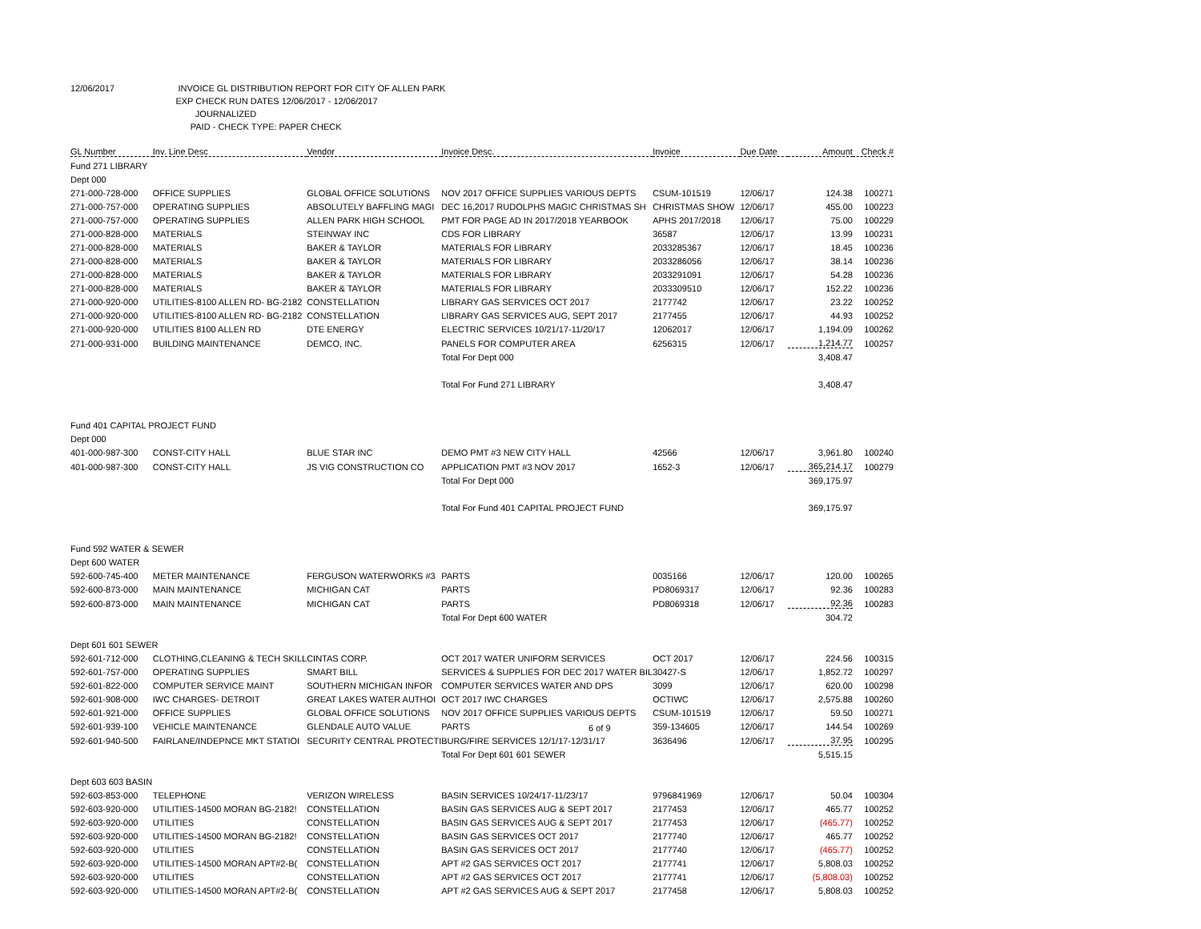12/06/2017 INVOICE GL DISTRIBUTION REPORT FOR CITY OF ALLEN PARK
EXP CHECK RUN DATES 12/06/2017 - 12/06/2017
JOURNALIZED
PAID - CHECK TYPE: PAPER CHECK
| GL Number | Inv. Line Desc | Vendor | Invoice Desc. | Invoice | Due Date | Amount | Check # |
| --- | --- | --- | --- | --- | --- | --- | --- |
| Fund 271 LIBRARY | | | | | | | |
| Dept 000 | | | | | | | |
| 271-000-728-000 | OFFICE SUPPLIES | GLOBAL OFFICE SOLUTIONS | NOV 2017 OFFICE SUPPLIES VARIOUS DEPTS | CSUM-101519 | 12/06/17 | 124.38 | 100271 |
| 271-000-757-000 | OPERATING SUPPLIES | ABSOLUTELY BAFFLING MAGI | DEC 16,2017 RUDOLPHS MAGIC CHRISTMAS SH | CHRISTMAS SHOW | 12/06/17 | 455.00 | 100223 |
| 271-000-757-000 | OPERATING SUPPLIES | ALLEN PARK HIGH SCHOOL | PMT FOR PAGE AD IN 2017/2018 YEARBOOK | APHS 2017/2018 | 12/06/17 | 75.00 | 100229 |
| 271-000-828-000 | MATERIALS | STEINWAY INC | CDS FOR LIBRARY | 36587 | 12/06/17 | 13.99 | 100231 |
| 271-000-828-000 | MATERIALS | BAKER & TAYLOR | MATERIALS FOR LIBRARY | 2033285367 | 12/06/17 | 18.45 | 100236 |
| 271-000-828-000 | MATERIALS | BAKER & TAYLOR | MATERIALS FOR LIBRARY | 2033286056 | 12/06/17 | 38.14 | 100236 |
| 271-000-828-000 | MATERIALS | BAKER & TAYLOR | MATERIALS FOR LIBRARY | 2033291091 | 12/06/17 | 54.28 | 100236 |
| 271-000-828-000 | MATERIALS | BAKER & TAYLOR | MATERIALS FOR LIBRARY | 2033309510 | 12/06/17 | 152.22 | 100236 |
| 271-000-920-000 | UTILITIES-8100 ALLEN RD- BG-2182 | CONSTELLATION | LIBRARY GAS SERVICES OCT 2017 | 2177742 | 12/06/17 | 23.22 | 100252 |
| 271-000-920-000 | UTILITIES-8100 ALLEN RD- BG-2182 | CONSTELLATION | LIBRARY GAS SERVICES AUG, SEPT 2017 | 2177455 | 12/06/17 | 44.93 | 100252 |
| 271-000-920-000 | UTILITIES 8100 ALLEN RD | DTE ENERGY | ELECTRIC SERVICES 10/21/17-11/20/17 | 12062017 | 12/06/17 | 1,194.09 | 100262 |
| 271-000-931-000 | BUILDING MAINTENANCE | DEMCO, INC. | PANELS FOR COMPUTER AREA | 6256315 | 12/06/17 | 1,214.77 | 100257 |
| | | | Total For Dept 000 | | | 3,408.47 | |
| | | | Total For Fund 271 LIBRARY | | | 3,408.47 | |
| Fund 401 CAPITAL PROJECT FUND | | | | | | | |
| Dept 000 | | | | | | | |
| 401-000-987-300 | CONST-CITY HALL | BLUE STAR INC | DEMO PMT #3 NEW CITY HALL | 42566 | 12/06/17 | 3,961.80 | 100240 |
| 401-000-987-300 | CONST-CITY HALL | JS VIG CONSTRUCTION CO | APPLICATION PMT #3 NOV 2017 | 1652-3 | 12/06/17 | 365,214.17 | 100279 |
| | | | Total For Dept 000 | | | 369,175.97 | |
| | | | Total For Fund 401 CAPITAL PROJECT FUND | | | 369,175.97 | |
| Fund 592 WATER & SEWER | | | | | | | |
| Dept 600 WATER | | | | | | | |
| 592-600-745-400 | METER MAINTENANCE | FERGUSON WATERWORKS #3 | PARTS | 0035166 | 12/06/17 | 120.00 | 100265 |
| 592-600-873-000 | MAIN MAINTENANCE | MICHIGAN CAT | PARTS | PD8069317 | 12/06/17 | 92.36 | 100283 |
| 592-600-873-000 | MAIN MAINTENANCE | MICHIGAN CAT | PARTS | PD8069318 | 12/06/17 | 92.36 | 100283 |
| | | | Total For Dept 600 WATER | | | 304.72 | |
| Dept 601 601 SEWER | | | | | | | |
| 592-601-712-000 | CLOTHING,CLEANING & TECH SKILL | CINTAS CORP. | OCT 2017 WATER UNIFORM SERVICES | OCT 2017 | 12/06/17 | 224.56 | 100315 |
| 592-601-757-000 | OPERATING SUPPLIES | SMART BILL | SERVICES & SUPPLIES FOR DEC 2017 WATER BIL | 30427-S | 12/06/17 | 1,852.72 | 100297 |
| 592-601-822-000 | COMPUTER SERVICE MAINT | SOUTHERN MICHIGAN INFOR | COMPUTER SERVICES WATER AND DPS | 3099 | 12/06/17 | 620.00 | 100298 |
| 592-601-908-000 | IWC CHARGES- DETROIT | GREAT LAKES WATER AUTHOI | OCT 2017 IWC CHARGES | OCTIWC | 12/06/17 | 2,575.88 | 100260 |
| 592-601-921-000 | OFFICE SUPPLIES | GLOBAL OFFICE SOLUTIONS | NOV 2017 OFFICE SUPPLIES VARIOUS DEPTS | CSUM-101519 | 12/06/17 | 59.50 | 100271 |
| 592-601-939-100 | VEHICLE MAINTENANCE | GLENDALE AUTO VALUE | PARTS | 359-134605 | 12/06/17 | 144.54 | 100269 |
| 592-601-940-500 | FAIRLANE/INDEPNCE MKT STATIOI | SECURITY CENTRAL PROTECTI | BURG/FIRE SERVICES 12/1/17-12/31/17 | 3636496 | 12/06/17 | 37.95 | 100295 |
| | | | Total For Dept 601 601 SEWER | | | 5,515.15 | |
| Dept 603 603 BASIN | | | | | | | |
| 592-603-853-000 | TELEPHONE | VERIZON WIRELESS | BASIN SERVICES 10/24/17-11/23/17 | 9796841969 | 12/06/17 | 50.04 | 100304 |
| 592-603-920-000 | UTILITIES-14500 MORAN BG-2182! | CONSTELLATION | BASIN GAS SERVICES AUG & SEPT 2017 | 2177453 | 12/06/17 | 465.77 | 100252 |
| 592-603-920-000 | UTILITIES | CONSTELLATION | BASIN GAS SERVICES AUG & SEPT 2017 | 2177453 | 12/06/17 | (465.77) | 100252 |
| 592-603-920-000 | UTILITIES-14500 MORAN BG-2182! | CONSTELLATION | BASIN GAS SERVICES OCT 2017 | 2177740 | 12/06/17 | 465.77 | 100252 |
| 592-603-920-000 | UTILITIES | CONSTELLATION | BASIN GAS SERVICES OCT 2017 | 2177740 | 12/06/17 | (465.77) | 100252 |
| 592-603-920-000 | UTILITIES-14500 MORAN APT#2-B( | CONSTELLATION | APT #2 GAS SERVICES OCT 2017 | 2177741 | 12/06/17 | 5,808.03 | 100252 |
| 592-603-920-000 | UTILITIES | CONSTELLATION | APT #2 GAS SERVICES OCT 2017 | 2177741 | 12/06/17 | (5,808.03) | 100252 |
| 592-603-920-000 | UTILITIES-14500 MORAN APT#2-B( | CONSTELLATION | APT #2 GAS SERVICES AUG & SEPT 2017 | 2177458 | 12/06/17 | 5,808.03 | 100252 |
6 of 9